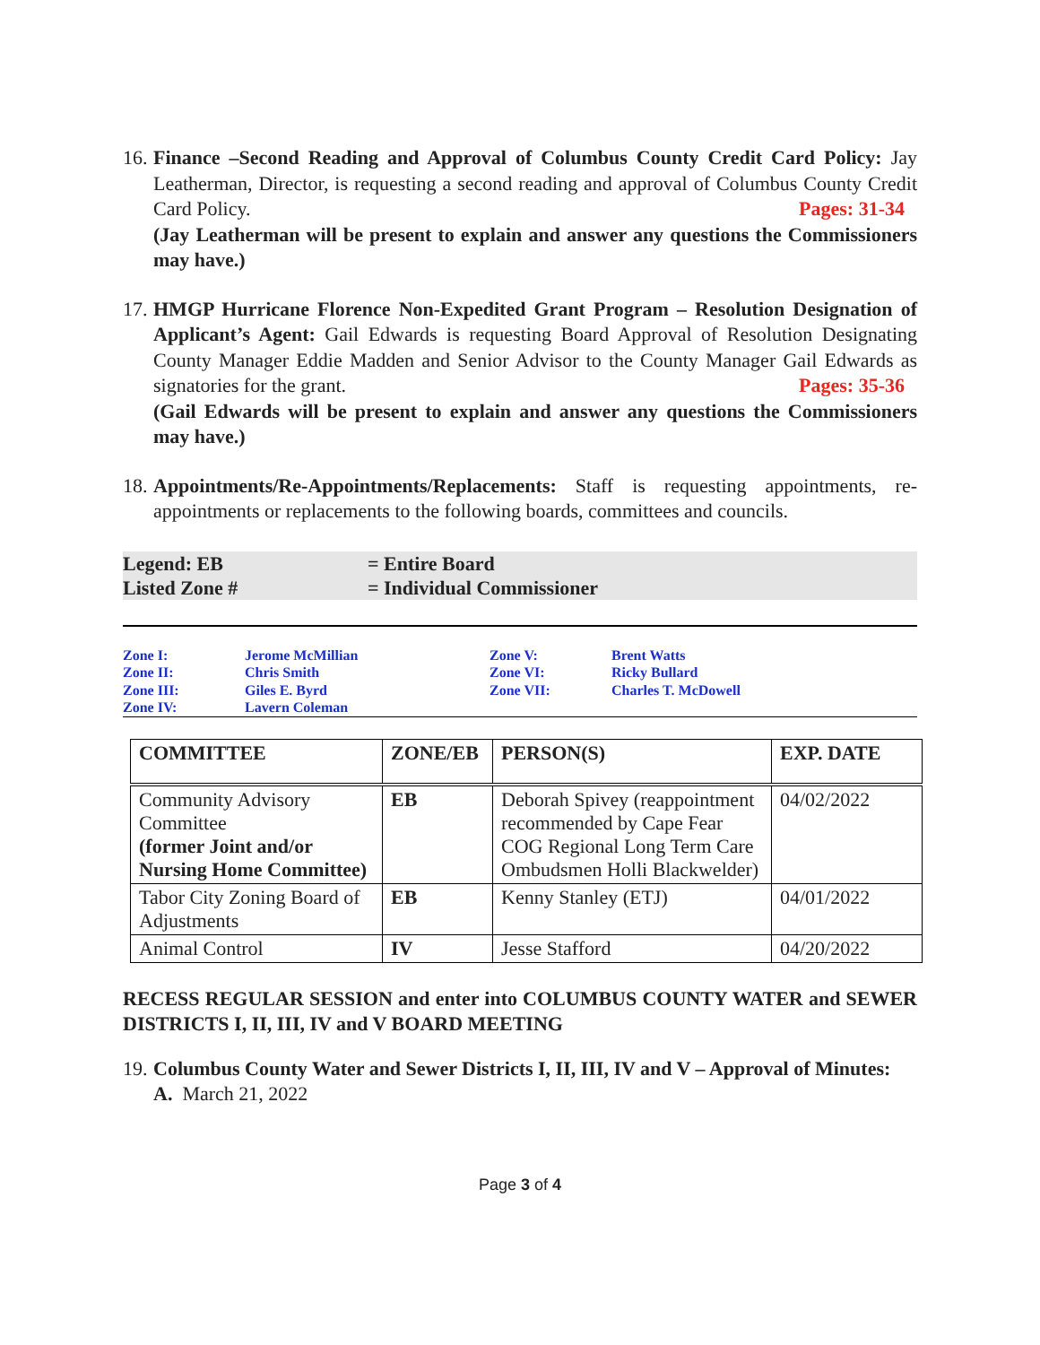16.
Finance –Second Reading and Approval of Columbus County Credit Card Policy: Jay Leatherman, Director, is requesting a second reading and approval of Columbus County Credit Card Policy. Pages: 31-34
(Jay Leatherman will be present to explain and answer any questions the Commissioners may have.)
17.
HMGP Hurricane Florence Non-Expedited Grant Program – Resolution Designation of Applicant’s Agent: Gail Edwards is requesting Board Approval of Resolution Designating County Manager Eddie Madden and Senior Advisor to the County Manager Gail Edwards as signatories for the grant. Pages: 35-36
(Gail Edwards will be present to explain and answer any questions the Commissioners may have.)
18.
Appointments/Re-Appointments/Replacements: Staff is requesting appointments, re-appointments or replacements to the following boards, committees and councils.
Legend: EB
= Entire Board
Listed Zone #
= Individual Commissioner
Zone I:
Jerome McMillian
Zone V:
Brent Watts
Zone II:
Chris Smith
Zone VI:
Ricky Bullard
Zone III:
Giles E. Byrd
Zone VII:
Charles T. McDowell
Zone IV:
Lavern Coleman
| COMMITTEE | ZONE/EB | PERSON(S) | EXP. DATE |
| --- | --- | --- | --- |
| Community Advisory Committee (former Joint and/or Nursing Home Committee) | EB | Deborah Spivey (reappointment recommended by Cape Fear COG Regional Long Term Care Ombudsmen Holli Blackwelder) | 04/02/2022 |
| Tabor City Zoning Board of Adjustments | EB | Kenny Stanley (ETJ) | 04/01/2022 |
| Animal Control | IV | Jesse Stafford | 04/20/2022 |
RECESS REGULAR SESSION and enter into COLUMBUS COUNTY WATER and SEWER DISTRICTS I, II, III, IV and V BOARD MEETING
19.
Columbus County Water and Sewer Districts I, II, III, IV and V – Approval of Minutes:
A. March 21, 2022
Page 3 of 4